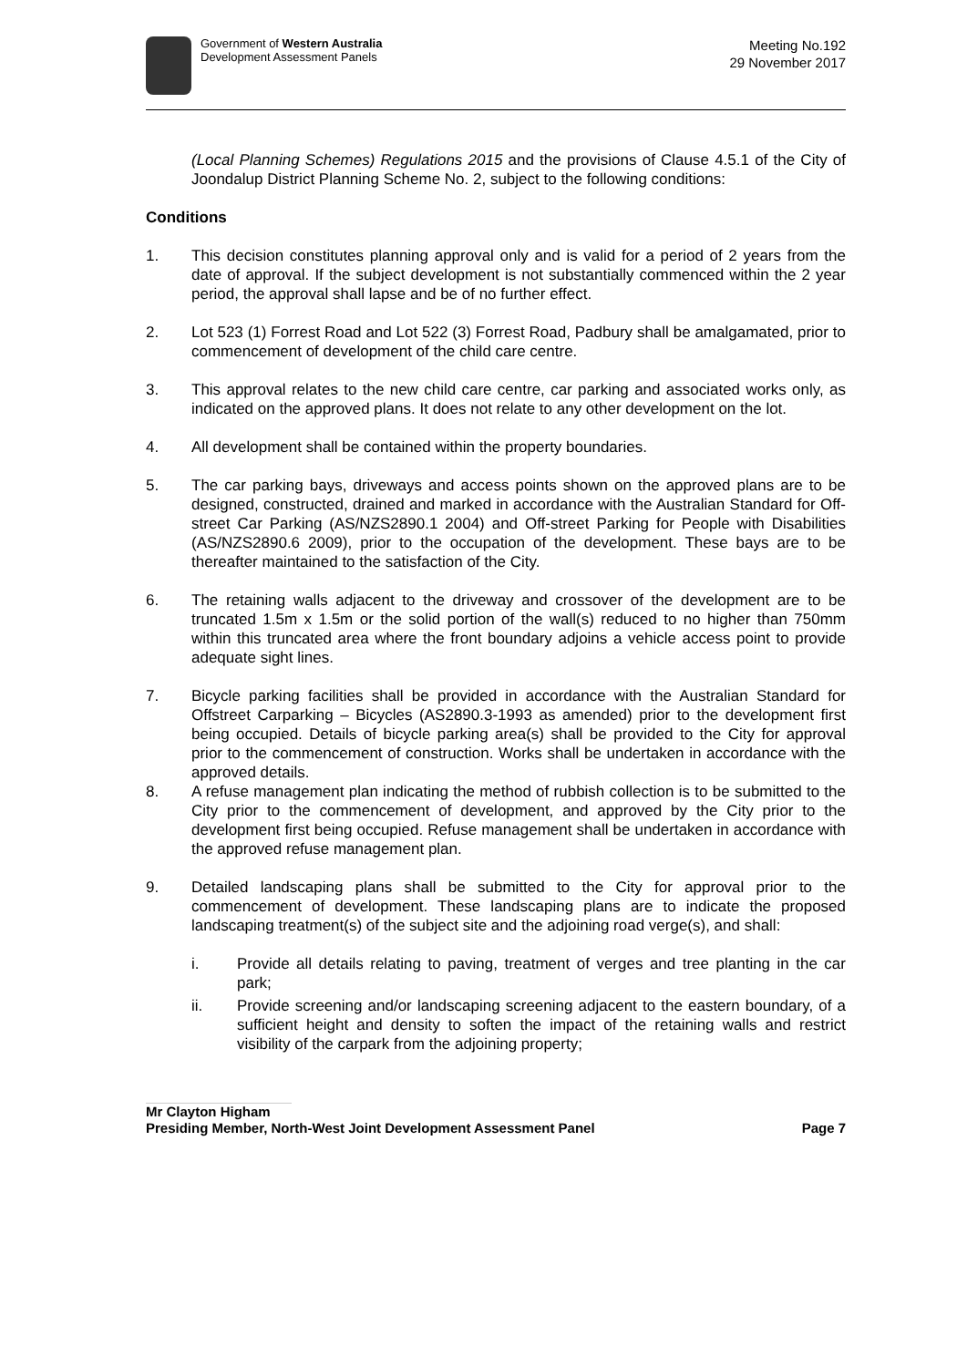Government of Western Australia
Development Assessment Panels
Meeting No.192
29 November 2017
(Local Planning Schemes) Regulations 2015 and the provisions of Clause 4.5.1 of the City of Joondalup District Planning Scheme No. 2, subject to the following conditions:
Conditions
1. This decision constitutes planning approval only and is valid for a period of 2 years from the date of approval. If the subject development is not substantially commenced within the 2 year period, the approval shall lapse and be of no further effect.
2. Lot 523 (1) Forrest Road and Lot 522 (3) Forrest Road, Padbury shall be amalgamated, prior to commencement of development of the child care centre.
3. This approval relates to the new child care centre, car parking and associated works only, as indicated on the approved plans. It does not relate to any other development on the lot.
4. All development shall be contained within the property boundaries.
5. The car parking bays, driveways and access points shown on the approved plans are to be designed, constructed, drained and marked in accordance with the Australian Standard for Off-street Car Parking (AS/NZS2890.1 2004) and Off-street Parking for People with Disabilities (AS/NZS2890.6 2009), prior to the occupation of the development. These bays are to be thereafter maintained to the satisfaction of the City.
6. The retaining walls adjacent to the driveway and crossover of the development are to be truncated 1.5m x 1.5m or the solid portion of the wall(s) reduced to no higher than 750mm within this truncated area where the front boundary adjoins a vehicle access point to provide adequate sight lines.
7. Bicycle parking facilities shall be provided in accordance with the Australian Standard for Offstreet Carparking – Bicycles (AS2890.3-1993 as amended) prior to the development first being occupied. Details of bicycle parking area(s) shall be provided to the City for approval prior to the commencement of construction. Works shall be undertaken in accordance with the approved details.
8. A refuse management plan indicating the method of rubbish collection is to be submitted to the City prior to the commencement of development, and approved by the City prior to the development first being occupied. Refuse management shall be undertaken in accordance with the approved refuse management plan.
9. Detailed landscaping plans shall be submitted to the City for approval prior to the commencement of development. These landscaping plans are to indicate the proposed landscaping treatment(s) of the subject site and the adjoining road verge(s), and shall:
i. Provide all details relating to paving, treatment of verges and tree planting in the car park;
ii. Provide screening and/or landscaping screening adjacent to the eastern boundary, of a sufficient height and density to soften the impact of the retaining walls and restrict visibility of the carpark from the adjoining property;
Mr Clayton Higham
Presiding Member, North-West Joint Development Assessment Panel Page 7